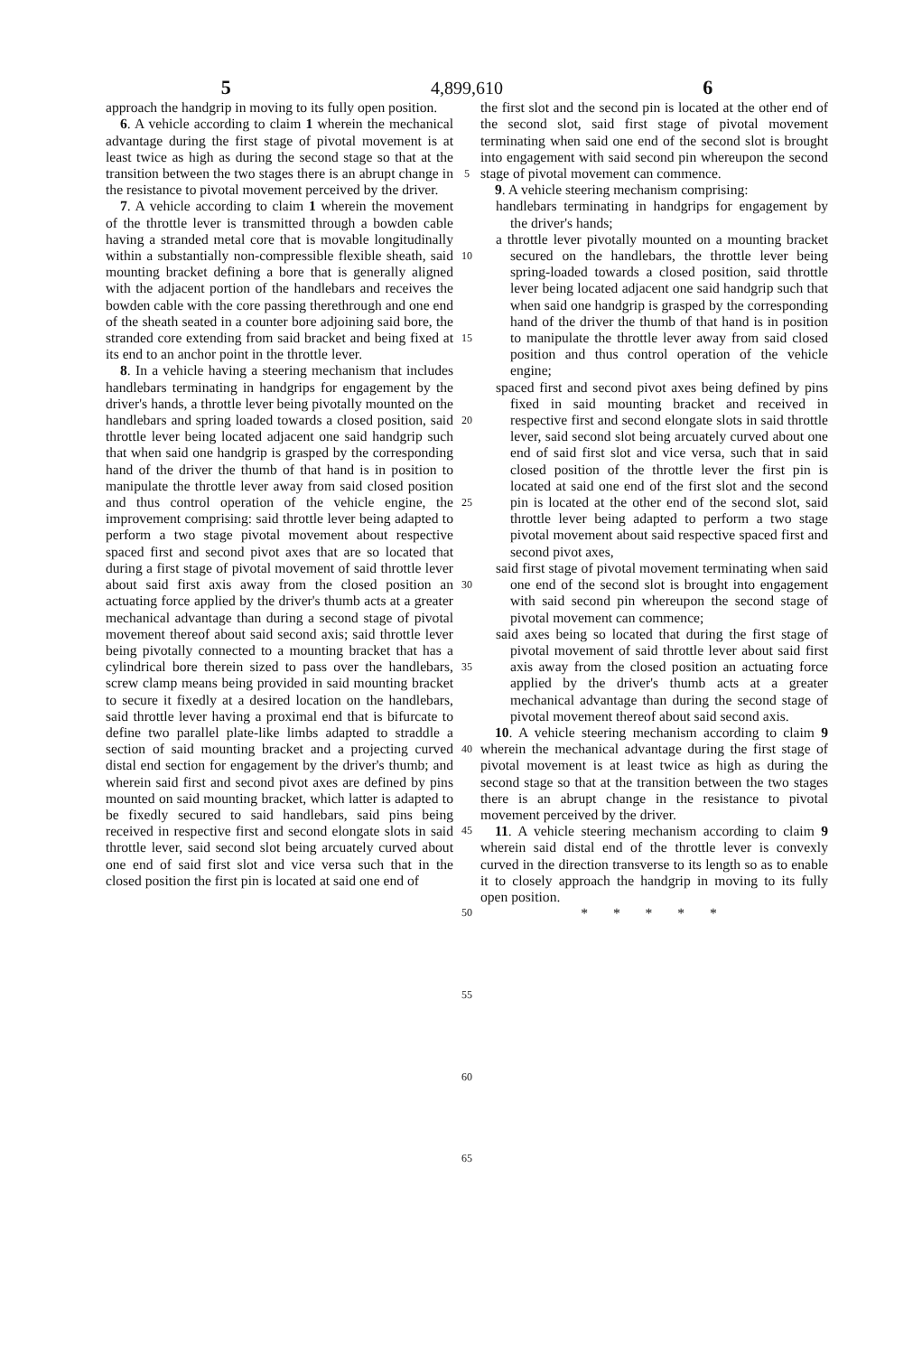5
4,899,610
6
approach the handgrip in moving to its fully open position.
6. A vehicle according to claim 1 wherein the mechanical advantage during the first stage of pivotal movement is at least twice as high as during the second stage so that at the transition between the two stages there is an abrupt change in the resistance to pivotal movement perceived by the driver.
7. A vehicle according to claim 1 wherein the movement of the throttle lever is transmitted through a bowden cable having a stranded metal core that is movable longitudinally within a substantially non-compressible flexible sheath, said mounting bracket defining a bore that is generally aligned with the adjacent portion of the handlebars and receives the bowden cable with the core passing therethrough and one end of the sheath seated in a counter bore adjoining said bore, the stranded core extending from said bracket and being fixed at its end to an anchor point in the throttle lever.
8. In a vehicle having a steering mechanism that includes handlebars terminating in handgrips for engagement by the driver's hands, a throttle lever being pivotally mounted on the handlebars and spring loaded towards a closed position, said throttle lever being located adjacent one said handgrip such that when said one handgrip is grasped by the corresponding hand of the driver the thumb of that hand is in position to manipulate the throttle lever away from said closed position and thus control operation of the vehicle engine, the improvement comprising: said throttle lever being adapted to perform a two stage pivotal movement about respective spaced first and second pivot axes that are so located that during a first stage of pivotal movement of said throttle lever about said first axis away from the closed position an actuating force applied by the driver's thumb acts at a greater mechanical advantage than during a second stage of pivotal movement thereof about said second axis; said throttle lever being pivotally connected to a mounting bracket that has a cylindrical bore therein sized to pass over the handlebars, screw clamp means being provided in said mounting bracket to secure it fixedly at a desired location on the handlebars, said throttle lever having a proximal end that is bifurcate to define two parallel plate-like limbs adapted to straddle a section of said mounting bracket and a projecting curved distal end section for engagement by the driver's thumb; and wherein said first and second pivot axes are defined by pins mounted on said mounting bracket, which latter is adapted to be fixedly secured to said handlebars, said pins being received in respective first and second elongate slots in said throttle lever, said second slot being arcuately curved about one end of said first slot and vice versa such that in the closed position the first pin is located at said one end of
5
10
15
20
25
30
35
40
45
50
55
60
65
the first slot and the second pin is located at the other end of the second slot, said first stage of pivotal movement terminating when said one end of the second slot is brought into engagement with said second pin whereupon the second stage of pivotal movement can commence.
9. A vehicle steering mechanism comprising:
handlebars terminating in handgrips for engagement by the driver's hands;
a throttle lever pivotally mounted on a mounting bracket secured on the handlebars, the throttle lever being spring-loaded towards a closed position, said throttle lever being located adjacent one said handgrip such that when said one handgrip is grasped by the corresponding hand of the driver the thumb of that hand is in position to manipulate the throttle lever away from said closed position and thus control operation of the vehicle engine;
spaced first and second pivot axes being defined by pins fixed in said mounting bracket and received in respective first and second elongate slots in said throttle lever, said second slot being arcuately curved about one end of said first slot and vice versa, such that in said closed position of the throttle lever the first pin is located at said one end of the first slot and the second pin is located at the other end of the second slot, said throttle lever being adapted to perform a two stage pivotal movement about said respective spaced first and second pivot axes,
said first stage of pivotal movement terminating when said one end of the second slot is brought into engagement with said second pin whereupon the second stage of pivotal movement can commence;
said axes being so located that during the first stage of pivotal movement of said throttle lever about said first axis away from the closed position an actuating force applied by the driver's thumb acts at a greater mechanical advantage than during the second stage of pivotal movement thereof about said second axis.
10. A vehicle steering mechanism according to claim 9 wherein the mechanical advantage during the first stage of pivotal movement is at least twice as high as during the second stage so that at the transition between the two stages there is an abrupt change in the resistance to pivotal movement perceived by the driver.
11. A vehicle steering mechanism according to claim 9 wherein said distal end of the throttle lever is convexly curved in the direction transverse to its length so as to enable it to closely approach the handgrip in moving to its fully open position.
* * * * *